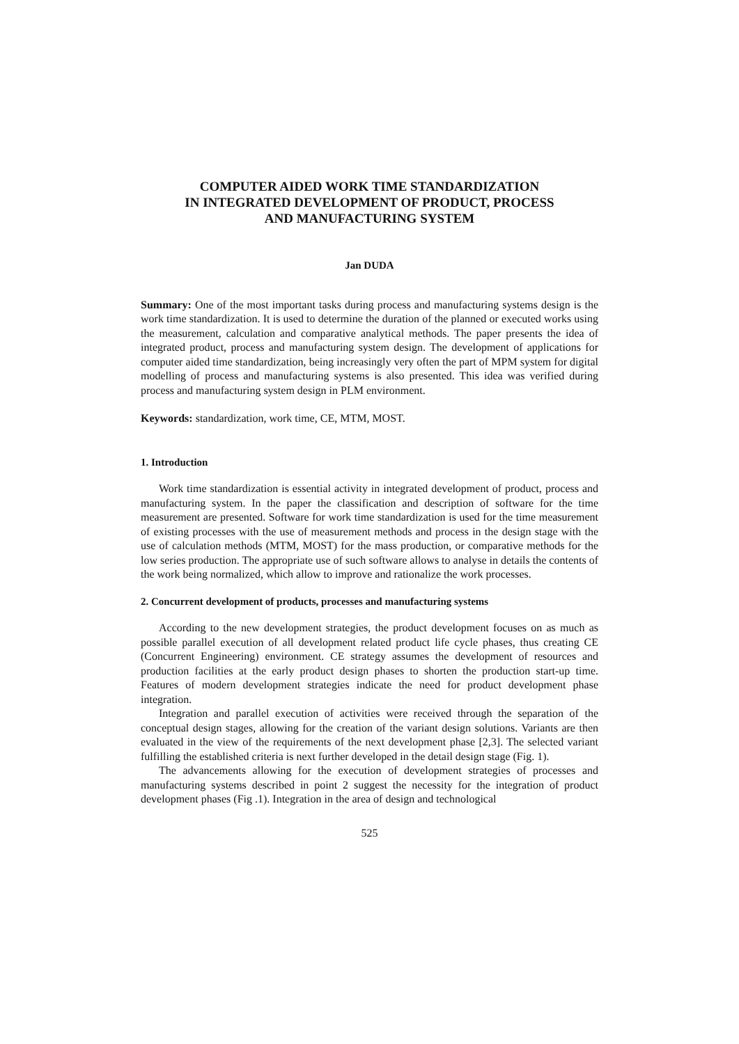COMPUTER AIDED WORK TIME STANDARDIZATION
IN INTEGRATED DEVELOPMENT OF PRODUCT, PROCESS
AND MANUFACTURING SYSTEM
Jan DUDA
Summary: One of the most important tasks during process and manufacturing systems design is the work time standardization. It is used to determine the duration of the planned or executed works using the measurement, calculation and comparative analytical methods. The paper presents the idea of integrated product, process and manufacturing system design. The development of applications for computer aided time standardization, being increasingly very often the part of MPM system for digital modelling of process and manufacturing systems is also presented. This idea was verified during process and manufacturing system design in PLM environment.
Keywords: standardization, work time, CE, MTM, MOST.
1. Introduction
Work time standardization is essential activity in integrated development of product, process and manufacturing system. In the paper the classification and description of software for the time measurement are presented. Software for work time standardization is used for the time measurement of existing processes with the use of measurement methods and process in the design stage with the use of calculation methods (MTM, MOST) for the mass production, or comparative methods for the low series production. The appropriate use of such software allows to analyse in details the contents of the work being normalized, which allow to improve and rationalize the work processes.
2. Concurrent development of products, processes and manufacturing systems
According to the new development strategies, the product development focuses on as much as possible parallel execution of all development related product life cycle phases, thus creating CE (Concurrent Engineering) environment. CE strategy assumes the development of resources and production facilities at the early product design phases to shorten the production start-up time. Features of modern development strategies indicate the need for product development phase integration.
Integration and parallel execution of activities were received through the separation of the conceptual design stages, allowing for the creation of the variant design solutions. Variants are then evaluated in the view of the requirements of the next development phase [2,3]. The selected variant fulfilling the established criteria is next further developed in the detail design stage (Fig. 1).
The advancements allowing for the execution of development strategies of processes and manufacturing systems described in point 2 suggest the necessity for the integration of product development phases (Fig .1). Integration in the area of design and technological
525